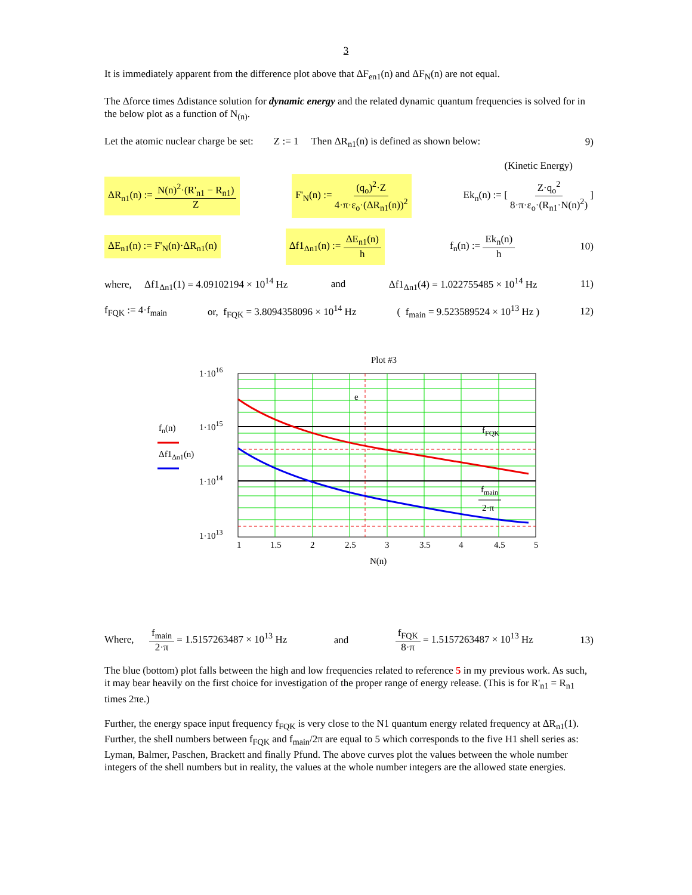3
It is immediately apparent from the difference plot above that ΔF<sub>en1</sub>(n) and ΔF<sub>N</sub>(n) are not equal.
The Δforce times Δdistance solution for dynamic energy and the related dynamic quantum frequencies is solved for in the below plot as a function of N<sub>(n)</sub>.
Let the atomic nuclear charge be set: Z := 1 Then ΔR<sub>n1</sub>(n) is defined as shown below: 9)
(Kinetic Energy)
ΔR<sub>n1</sub>(n) := N(n)<sup>2</sup>·(R'<sub>n1</sub> − R<sub>n1</sub>) Z F'<sub>N</sub>(n) := (q<sub>o</sub>)<sup>2</sup>·Z 4·π·ε<sub>o</sub>·(ΔR<sub>n1</sub>(n))<sup>2</sup> Ek<sub>n</sub>(n) := [ Z·q<sub>o</sub><sup>2</sup> 8·π·ε<sub>o</sub>·(R<sub>n1</sub>·N(n)<sup>2</sup>) ]
ΔE<sub>n1</sub>(n) := F'<sub>N</sub>(n)·ΔR<sub>n1</sub>(n) Δf1<sub>Δn1</sub>(n) := ΔE<sub>n1</sub>(n) h f<sub>n</sub>(n) := Ek<sub>n</sub>(n) h 10)
where, Δf1<sub>Δn1</sub>(1) = 4.09102194 × 10<sup>14</sup> Hz and Δf1<sub>Δn1</sub>(4) = 1.022755485 × 10<sup>14</sup> Hz 11)
f<sub>FQK</sub> := 4·f<sub>main</sub> or, f<sub>FQK</sub> = 3.8094358096 × 10<sup>14</sup> Hz ( f<sub>main</sub> = 9.523589524 × 10<sup>13</sup> Hz ) 12)
Plot #3
1·1016
1·1015
1·1014
1·1013
e
fFQK
fmain
2·π
fn(n)
Δf1Δn1(n)
1
1.5
2
2.5
3
3.5
4
4.5
5
N(n)
Where, f<sub>main</sub> 2·π = 1.5157263487 × 10<sup>13</sup> Hz and f<sub>FQK</sub> 8·π = 1.5157263487 × 10<sup>13</sup> Hz 13)
The blue (bottom) plot falls between the high and low frequencies related to reference 5 in my previous work. As such, it may bear heavily on the first choice for investigation of the proper range of energy release. (This is for R'<sub>n1</sub> = R<sub>n1</sub> times 2πe.)
Further, the energy space input frequency f<sub>FQK</sub> is very close to the N1 quantum energy related frequency at ΔR<sub>n1</sub>(1). Further, the shell numbers between f<sub>FQK</sub> and f<sub>main</sub>/2π are equal to 5 which corresponds to the five H1 shell series as: Lyman, Balmer, Paschen, Brackett and finally Pfund. The above curves plot the values between the whole number integers of the shell numbers but in reality, the values at the whole number integers are the allowed state energies.